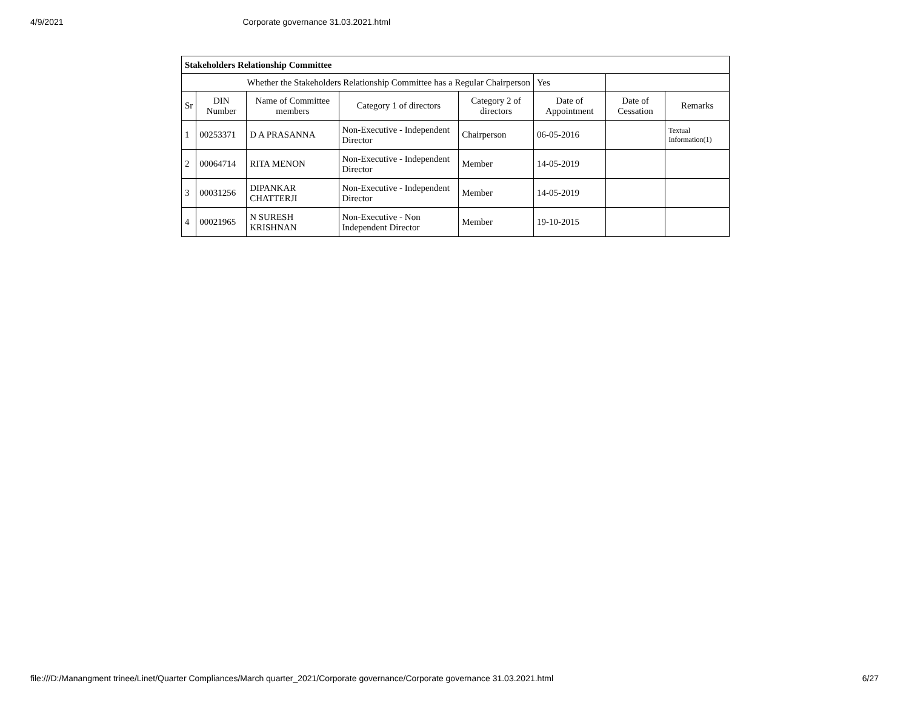4/9/2021 Corporate governance 31.03.2021.html
| Stakeholders Relationship Committee | | | | | | | |
| Whether the Stakeholders Relationship Committee has a Regular Chairperson | | | | | Yes | | |
| Sr | DIN Number | Name of Committee members | Category 1 of directors | Category 2 of directors | Date of Appointment | Date of Cessation | Remarks |
| 1 | 00253371 | D A PRASANNA | Non-Executive - Independent Director | Chairperson | 06-05-2016 | | Textual Information(1) |
| 2 | 00064714 | RITA MENON | Non-Executive - Independent Director | Member | 14-05-2019 | | |
| 3 | 00031256 | DIPANKAR CHATTERJI | Non-Executive - Independent Director | Member | 14-05-2019 | | |
| 4 | 00021965 | N SURESH KRISHNAN | Non-Executive - Non Independent Director | Member | 19-10-2015 | | |
file:///D:/Manangment trinee/Linet/Quarter Compliances/March quarter_2021/Corporate governance/Corporate governance 31.03.2021.html 6/27